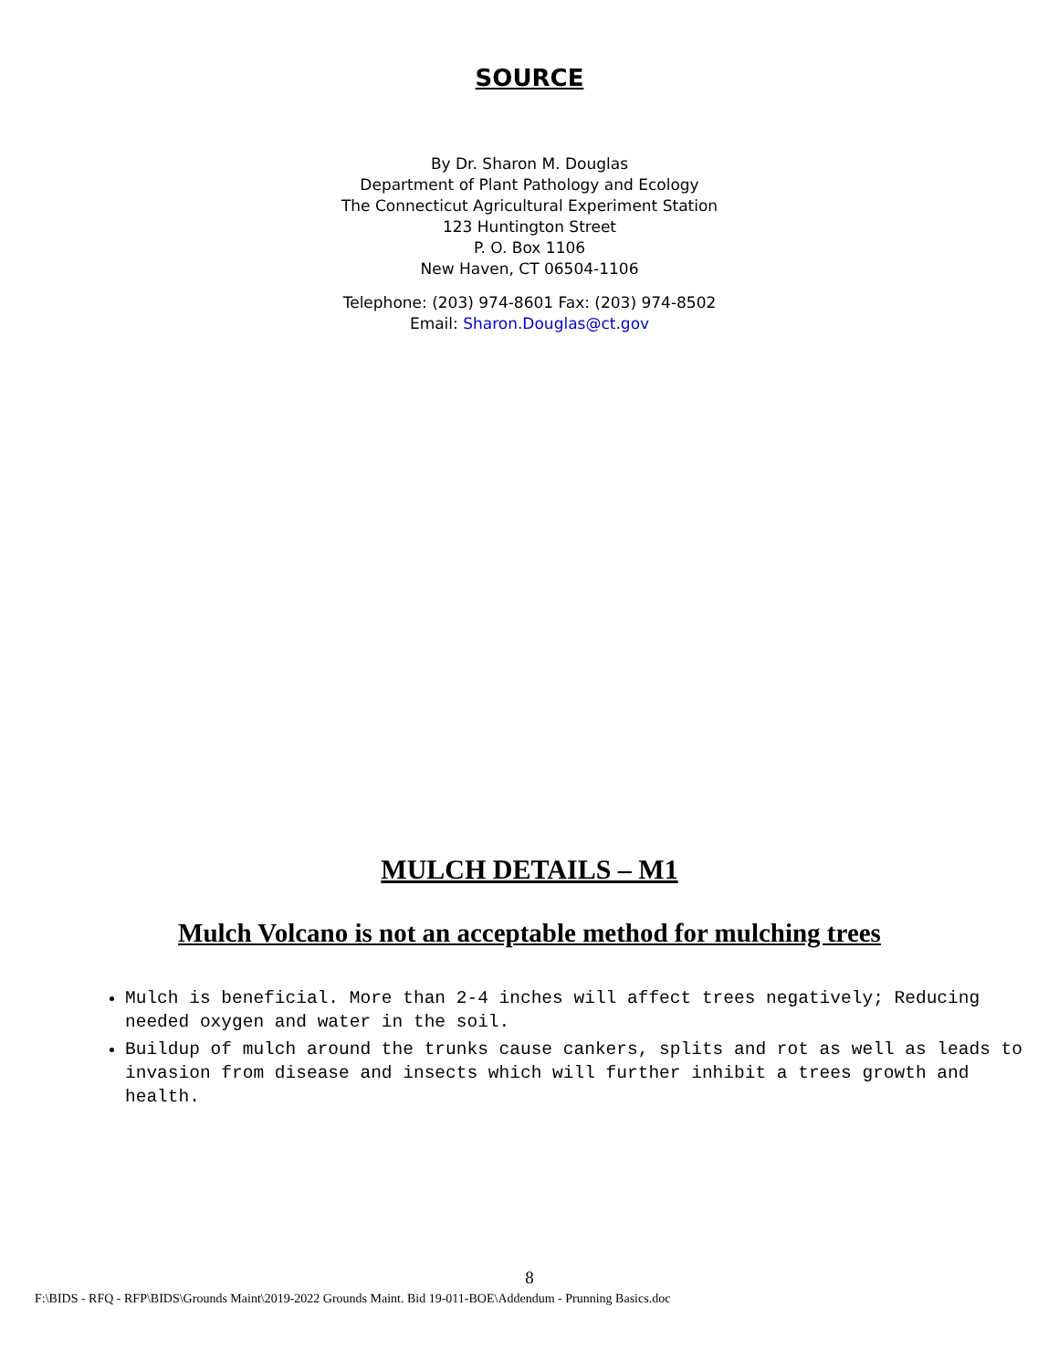SOURCE
By Dr. Sharon M. Douglas
Department of Plant Pathology and Ecology
The Connecticut Agricultural Experiment Station
123 Huntington Street
P. O. Box 1106
New Haven, CT 06504-1106
Telephone: (203) 974-8601 Fax: (203) 974-8502
Email: Sharon.Douglas@ct.gov
MULCH DETAILS – M1
Mulch Volcano is not an acceptable method for mulching trees
Mulch is beneficial. More than 2-4 inches will affect trees negatively; Reducing needed oxygen and water in the soil.
Buildup of mulch around the trunks cause cankers, splits and rot as well as leads to invasion from disease and insects which will further inhibit a trees growth and health.
8
F:\BIDS - RFQ - RFP\BIDS\Grounds Maint\2019-2022 Grounds Maint. Bid 19-011-BOE\Addendum - Prunning Basics.doc